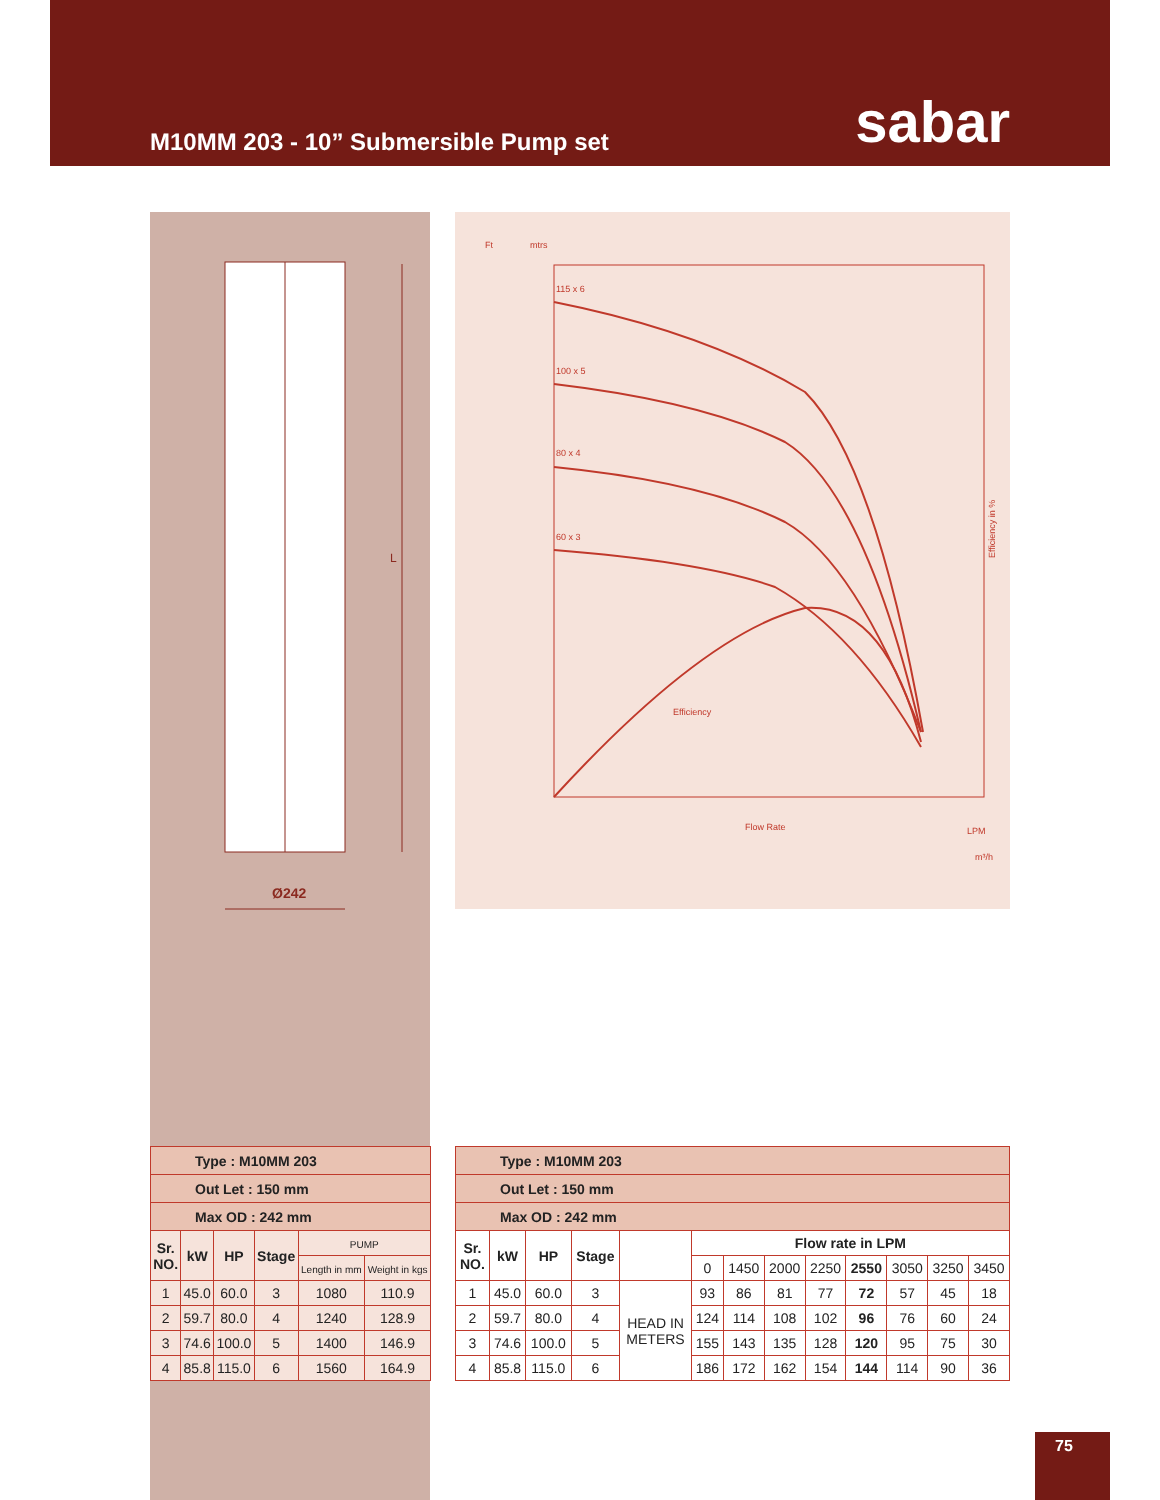M10MM 203 - 10” Submersible Pump set
sabar
Ø242
L
Ft
mtrs
115 x 6
100 x 5
80 x 4
60 x 3
Efficiency
Flow Rate
LPM
m³/h
Efficiency in %
| Type : M10MM 203 | | | | | |
| Out Let : 150 mm | | | | | |
| Max OD : 242 mm | | | | | |
| Sr. NO. | kW | HP | Stage | PUMP | |
| | | | | Length in mm | Weight in kgs |
| 1 | 45.0 | 60.0 | 3 | 1080 | 110.9 |
| 2 | 59.7 | 80.0 | 4 | 1240 | 128.9 |
| 3 | 74.6 | 100.0 | 5 | 1400 | 146.9 |
| 4 | 85.8 | 115.0 | 6 | 1560 | 164.9 |
| Type : M10MM 203 | | | | | | | | | | | | |
| Out Let : 150 mm | | | | | | | | | | | | |
| Max OD : 242 mm | | | | | | | | | | | | |
| Sr. NO. | kW | HP | Stage | | Flow rate in LPM | | | | | | | |
| | | | | | 0 | 1450 | 2000 | 2250 | 2550 | 3050 | 3250 | 3450 |
| 1 | 45.0 | 60.0 | 3 | HEAD IN METERS | 93 | 86 | 81 | 77 | 72 | 57 | 45 | 18 |
| 2 | 59.7 | 80.0 | 4 | | 124 | 114 | 108 | 102 | 96 | 76 | 60 | 24 |
| 3 | 74.6 | 100.0 | 5 | | 155 | 143 | 135 | 128 | 120 | 95 | 75 | 30 |
| 4 | 85.8 | 115.0 | 6 | | 186 | 172 | 162 | 154 | 144 | 114 | 90 | 36 |
75